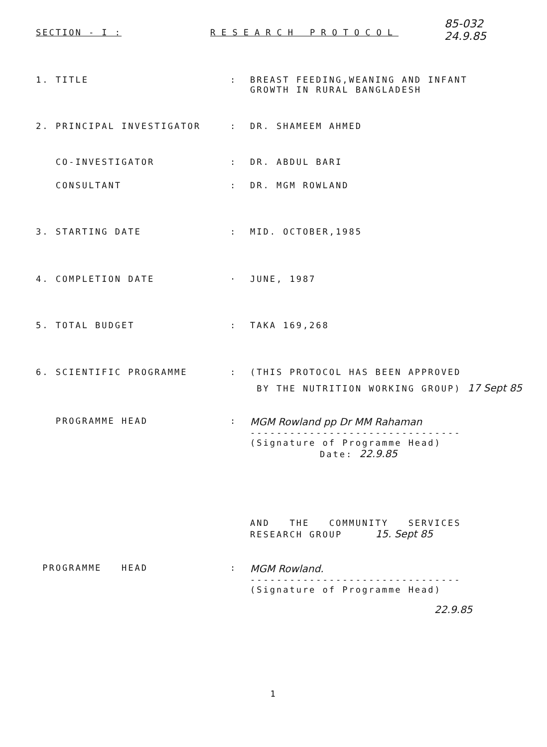SECTION - I : RESEARCH PROTOCOL 85-032
24.9.85
1. TITLE: BREAST FEEDING,WEANING AND INFANT
GROWTH IN RURAL BANGLADESH
2. PRINCIPAL INVESTIGATOR: DR. SHAMEEM AHMED
CO-INVESTIGATOR: DR. ABDUL BARI
CONSULTANT: DR. MGM ROWLAND
3. STARTING DATE: MID. OCTOBER,1985
4. COMPLETION DATE · JUNE, 1987
5. TOTAL BUDGET: TAKA 169,268
6. SCIENTIFIC PROGRAMME: (THIS PROTOCOL HAS BEEN APPROVED
BY THE NUTRITION WORKING GROUP) 17 Sept 85
PROGRAMME HEAD: MGM Rowland pp Dr MM Rahaman
--------------------------------
(Signature of Programme Head)
Date: 22.9.85
AND THE COMMUNITY SERVICES
RESEARCH GROUP 15. Sept 85
PROGRAMME HEAD: MGM Rowland.
--------------------------------
(Signature of Programme Head)
22.9.85
1